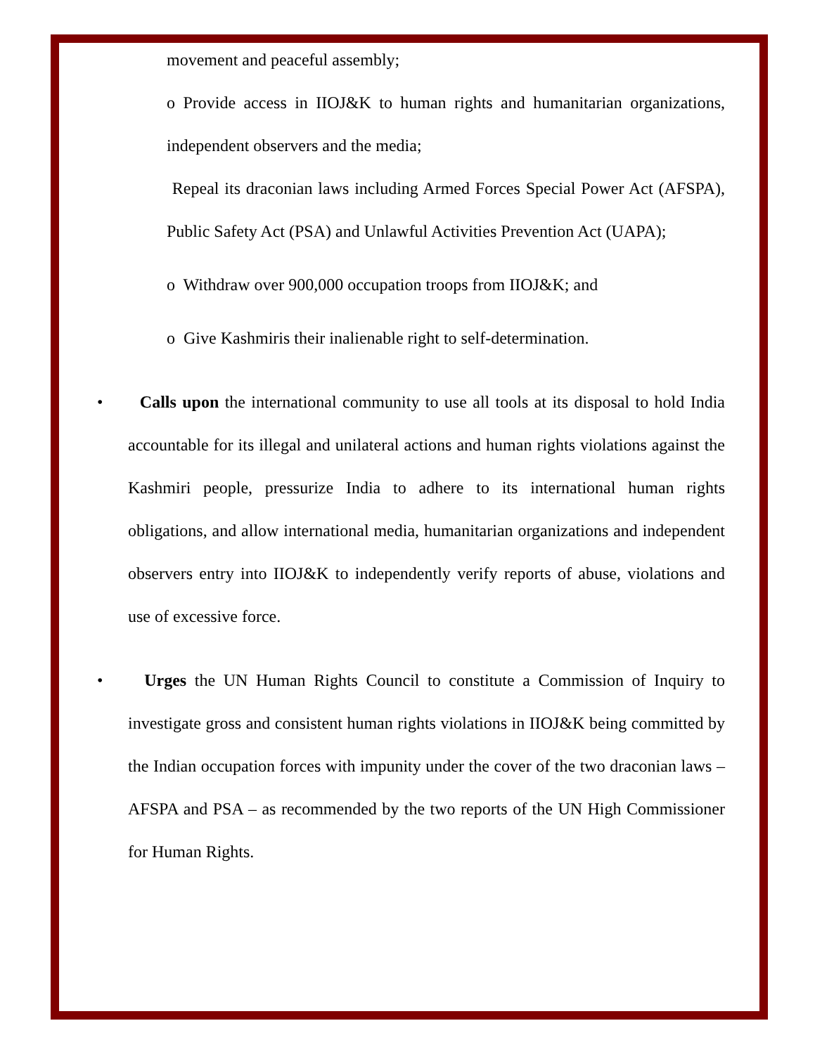movement and peaceful assembly;
o Provide access in IIOJ&K to human rights and humanitarian organizations, independent observers and the media;
Repeal its draconian laws including Armed Forces Special Power Act (AFSPA), Public Safety Act (PSA) and Unlawful Activities Prevention Act (UAPA);
o Withdraw over 900,000 occupation troops from IIOJ&K; and
o Give Kashmiris their inalienable right to self-determination.
• Calls upon the international community to use all tools at its disposal to hold India accountable for its illegal and unilateral actions and human rights violations against the Kashmiri people, pressurize India to adhere to its international human rights obligations, and allow international media, humanitarian organizations and independent observers entry into IIOJ&K to independently verify reports of abuse, violations and use of excessive force.
• Urges the UN Human Rights Council to constitute a Commission of Inquiry to investigate gross and consistent human rights violations in IIOJ&K being committed by the Indian occupation forces with impunity under the cover of the two draconian laws – AFSPA and PSA – as recommended by the two reports of the UN High Commissioner for Human Rights.